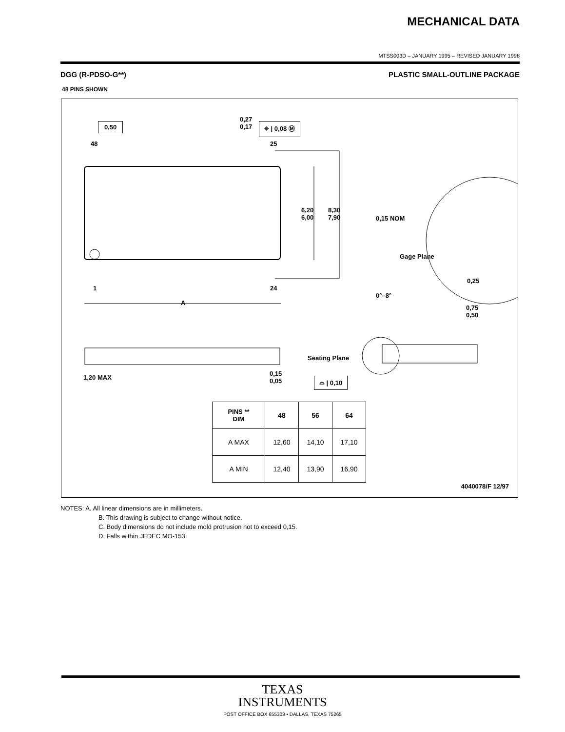MECHANICAL DATA
MTSS003D – JANUARY 1995 – REVISED JANUARY 1998
DGG (R-PDSO-G**) PLASTIC SMALL-OUTLINE PACKAGE
48 PINS SHOWN
0,50
0,27
0,17
⌖ | 0,08 Ⓜ
48 25
6,20
6,00
8,30
7,90
0,15 NOM
Gage Plane
0,25
0°–8°
0,75
0,50
1 24
A
Seating Plane
1,20 MAX
0,15
0,05
⌓ | 0,10
4040078/F 12/97
| PINS ** DIM | 48 | 56 | 64 |
| --- | --- | --- | --- |
| A MAX | 12,60 | 14,10 | 17,10 |
| A MIN | 12,40 | 13,90 | 16,90 |
NOTES: A. All linear dimensions are in millimeters.
B. This drawing is subject to change without notice.
C. Body dimensions do not include mold protrusion not to exceed 0,15.
D. Falls within JEDEC MO-153
TEXAS
INSTRUMENTS
POST OFFICE BOX 655303 • DALLAS, TEXAS 75265